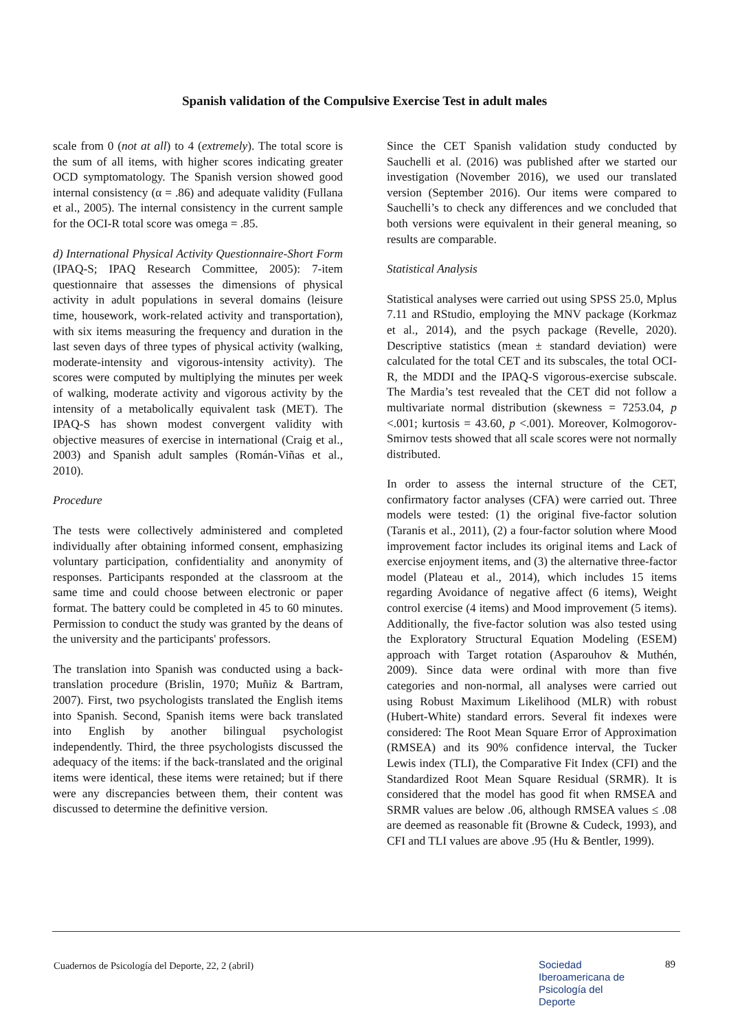Spanish validation of the Compulsive Exercise Test in adult males
scale from 0 (not at all) to 4 (extremely). The total score is the sum of all items, with higher scores indicating greater OCD symptomatology. The Spanish version showed good internal consistency (α = .86) and adequate validity (Fullana et al., 2005). The internal consistency in the current sample for the OCI-R total score was omega = .85.
d) International Physical Activity Questionnaire-Short Form (IPAQ-S; IPAQ Research Committee, 2005): 7-item questionnaire that assesses the dimensions of physical activity in adult populations in several domains (leisure time, housework, work-related activity and transportation), with six items measuring the frequency and duration in the last seven days of three types of physical activity (walking, moderate-intensity and vigorous-intensity activity). The scores were computed by multiplying the minutes per week of walking, moderate activity and vigorous activity by the intensity of a metabolically equivalent task (MET). The IPAQ-S has shown modest convergent validity with objective measures of exercise in international (Craig et al., 2003) and Spanish adult samples (Román-Viñas et al., 2010).
Procedure
The tests were collectively administered and completed individually after obtaining informed consent, emphasizing voluntary participation, confidentiality and anonymity of responses. Participants responded at the classroom at the same time and could choose between electronic or paper format. The battery could be completed in 45 to 60 minutes. Permission to conduct the study was granted by the deans of the university and the participants' professors.
The translation into Spanish was conducted using a back-translation procedure (Brislin, 1970; Muñiz & Bartram, 2007). First, two psychologists translated the English items into Spanish. Second, Spanish items were back translated into English by another bilingual psychologist independently. Third, the three psychologists discussed the adequacy of the items: if the back-translated and the original items were identical, these items were retained; but if there were any discrepancies between them, their content was discussed to determine the definitive version.
Since the CET Spanish validation study conducted by Sauchelli et al. (2016) was published after we started our investigation (November 2016), we used our translated version (September 2016). Our items were compared to Sauchelli’s to check any differences and we concluded that both versions were equivalent in their general meaning, so results are comparable.
Statistical Analysis
Statistical analyses were carried out using SPSS 25.0, Mplus 7.11 and RStudio, employing the MNV package (Korkmaz et al., 2014), and the psych package (Revelle, 2020). Descriptive statistics (mean ± standard deviation) were calculated for the total CET and its subscales, the total OCI-R, the MDDI and the IPAQ-S vigorous-exercise subscale. The Mardia’s test revealed that the CET did not follow a multivariate normal distribution (skewness = 7253.04, p <.001; kurtosis = 43.60, p <.001). Moreover, Kolmogorov-Smirnov tests showed that all scale scores were not normally distributed.
In order to assess the internal structure of the CET, confirmatory factor analyses (CFA) were carried out. Three models were tested: (1) the original five-factor solution (Taranis et al., 2011), (2) a four-factor solution where Mood improvement factor includes its original items and Lack of exercise enjoyment items, and (3) the alternative three-factor model (Plateau et al., 2014), which includes 15 items regarding Avoidance of negative affect (6 items), Weight control exercise (4 items) and Mood improvement (5 items). Additionally, the five-factor solution was also tested using the Exploratory Structural Equation Modeling (ESEM) approach with Target rotation (Asparouhov & Muthén, 2009). Since data were ordinal with more than five categories and non-normal, all analyses were carried out using Robust Maximum Likelihood (MLR) with robust (Hubert-White) standard errors. Several fit indexes were considered: The Root Mean Square Error of Approximation (RMSEA) and its 90% confidence interval, the Tucker Lewis index (TLI), the Comparative Fit Index (CFI) and the Standardized Root Mean Square Residual (SRMR). It is considered that the model has good fit when RMSEA and SRMR values are below .06, although RMSEA values ≤ .08 are deemed as reasonable fit (Browne & Cudeck, 1993), and CFI and TLI values are above .95 (Hu & Bentler, 1999).
Cuadernos de Psicología del Deporte, 22, 2 (abril)
Sociedad
Iberoamericana de
Psicología del
Deporte
89